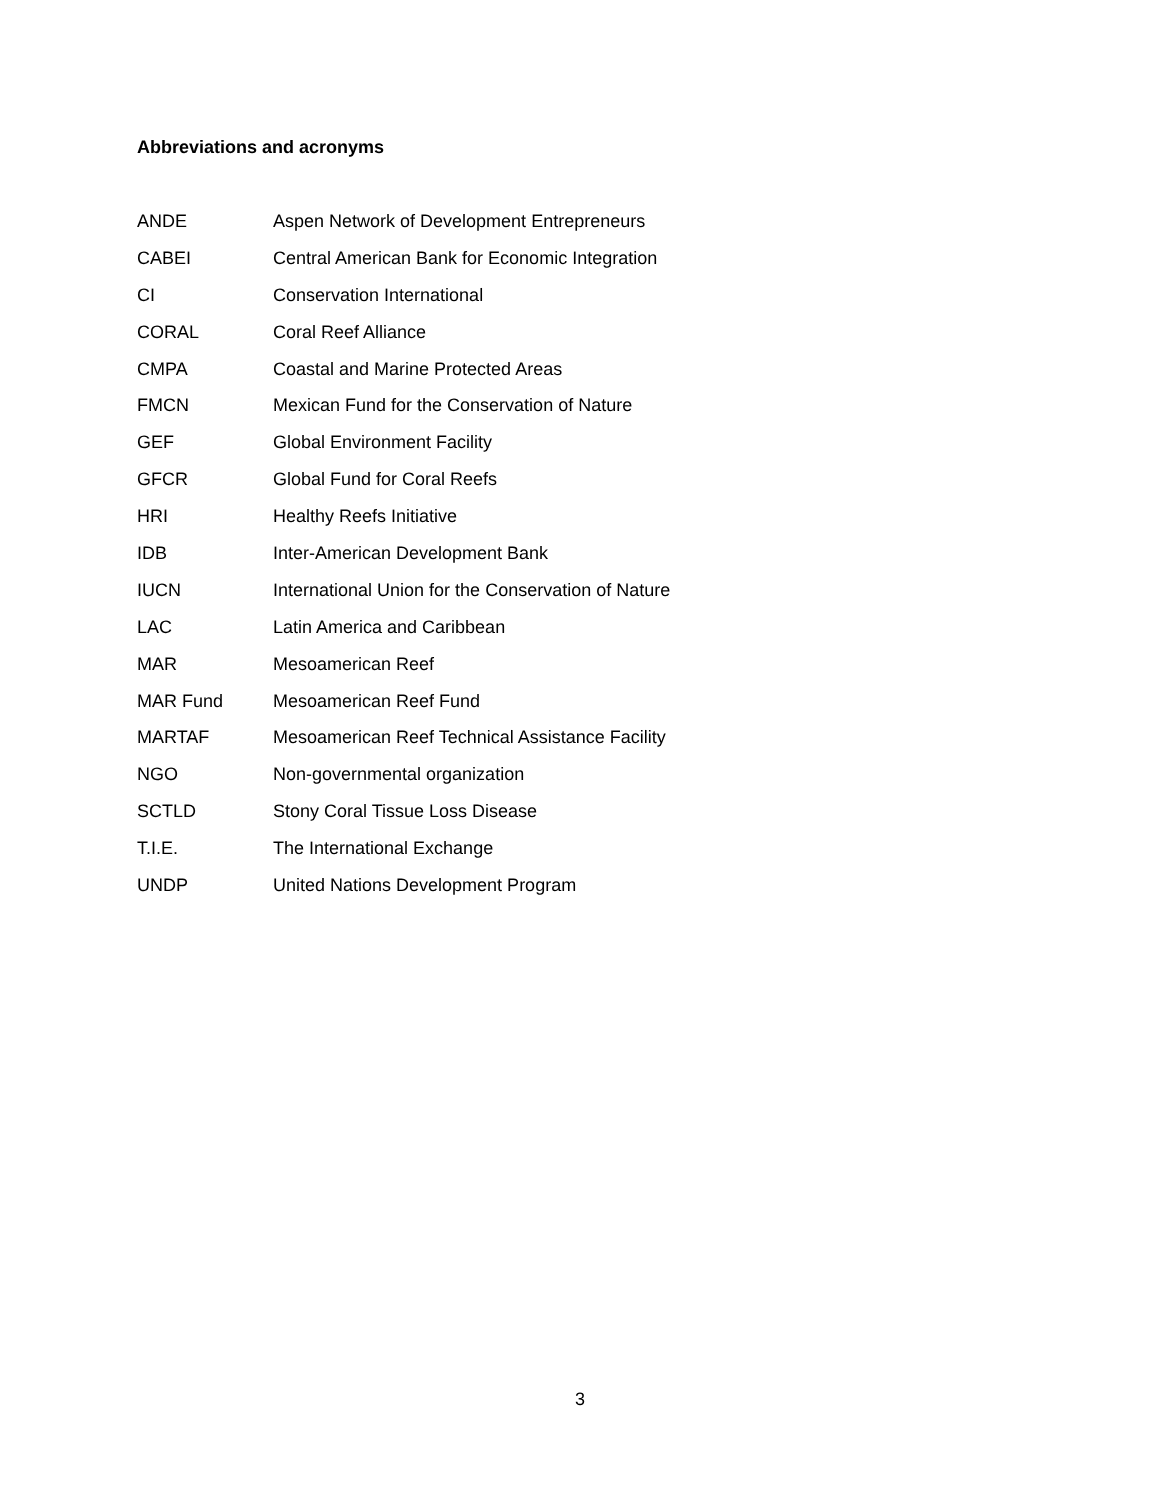Abbreviations and acronyms
| ANDE | Aspen Network of Development Entrepreneurs |
| CABEI | Central American Bank for Economic Integration |
| CI | Conservation International |
| CORAL | Coral Reef Alliance |
| CMPA | Coastal and Marine Protected Areas |
| FMCN | Mexican Fund for the Conservation of Nature |
| GEF | Global Environment Facility |
| GFCR | Global Fund for Coral Reefs |
| HRI | Healthy Reefs Initiative |
| IDB | Inter-American Development Bank |
| IUCN | International Union for the Conservation of Nature |
| LAC | Latin America and Caribbean |
| MAR | Mesoamerican Reef |
| MAR Fund | Mesoamerican Reef Fund |
| MARTAF | Mesoamerican Reef Technical Assistance Facility |
| NGO | Non-governmental organization |
| SCTLD | Stony Coral Tissue Loss Disease |
| T.I.E. | The International Exchange |
| UNDP | United Nations Development Program |
3